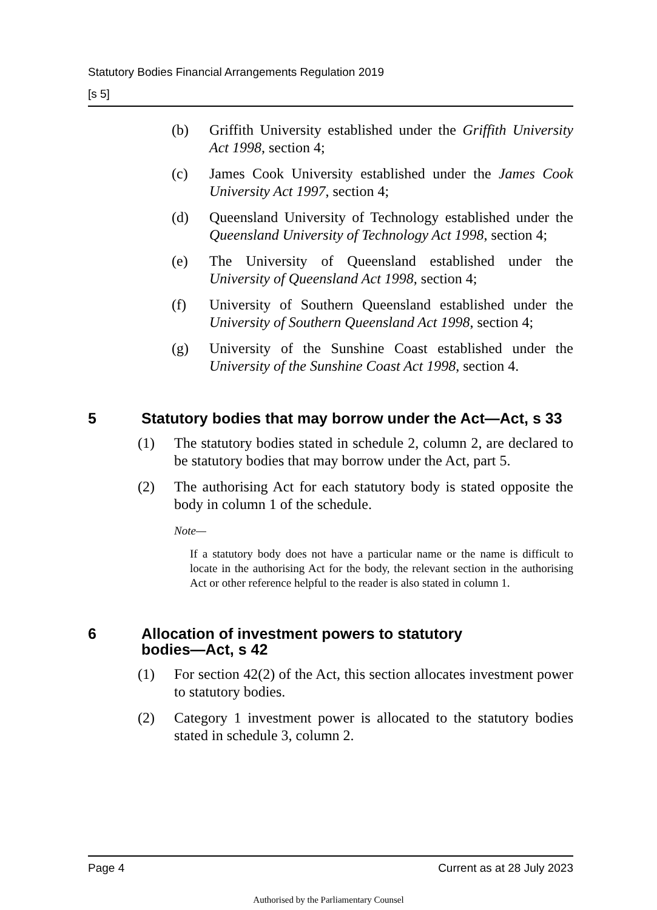Statutory Bodies Financial Arrangements Regulation 2019
[s 5]
(b) Griffith University established under the Griffith University Act 1998, section 4;
(c) James Cook University established under the James Cook University Act 1997, section 4;
(d) Queensland University of Technology established under the Queensland University of Technology Act 1998, section 4;
(e) The University of Queensland established under the University of Queensland Act 1998, section 4;
(f) University of Southern Queensland established under the University of Southern Queensland Act 1998, section 4;
(g) University of the Sunshine Coast established under the University of the Sunshine Coast Act 1998, section 4.
5 Statutory bodies that may borrow under the Act—Act, s 33
(1) The statutory bodies stated in schedule 2, column 2, are declared to be statutory bodies that may borrow under the Act, part 5.
(2) The authorising Act for each statutory body is stated opposite the body in column 1 of the schedule.
Note—
If a statutory body does not have a particular name or the name is difficult to locate in the authorising Act for the body, the relevant section in the authorising Act or other reference helpful to the reader is also stated in column 1.
6 Allocation of investment powers to statutory
bodies—Act, s 42
(1) For section 42(2) of the Act, this section allocates investment power to statutory bodies.
(2) Category 1 investment power is allocated to the statutory bodies stated in schedule 3, column 2.
Page 4 Current as at 28 July 2023
Authorised by the Parliamentary Counsel